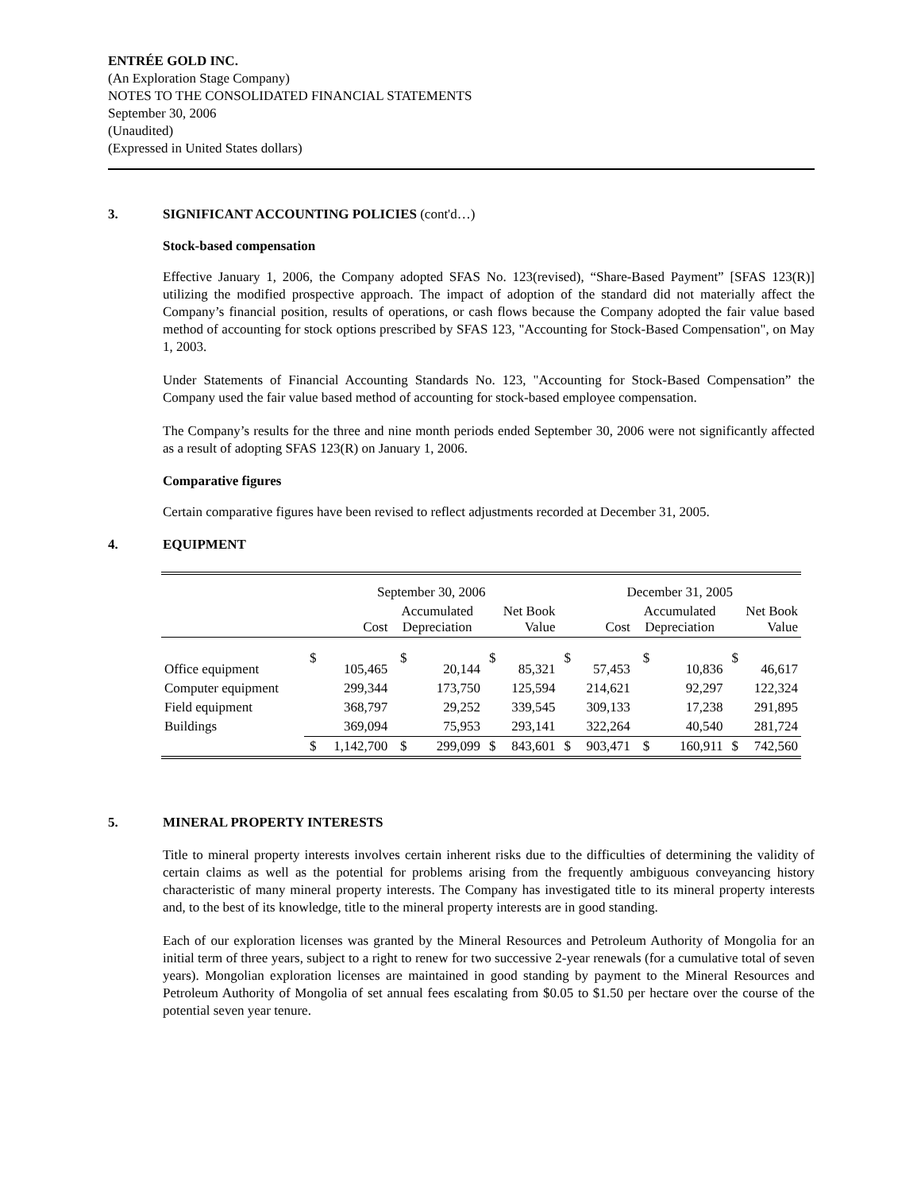ENTRÉE GOLD INC.
(An Exploration Stage Company)
NOTES TO THE CONSOLIDATED FINANCIAL STATEMENTS
September 30, 2006
(Unaudited)
(Expressed in United States dollars)
3. SIGNIFICANT ACCOUNTING POLICIES (cont'd…)
Stock-based compensation
Effective January 1, 2006, the Company adopted SFAS No. 123(revised), “Share-Based Payment” [SFAS 123(R)] utilizing the modified prospective approach. The impact of adoption of the standard did not materially affect the Company’s financial position, results of operations, or cash flows because the Company adopted the fair value based method of accounting for stock options prescribed by SFAS 123, "Accounting for Stock-Based Compensation", on May 1, 2003.
Under Statements of Financial Accounting Standards No. 123, "Accounting for Stock-Based Compensation” the Company used the fair value based method of accounting for stock-based employee compensation.
The Company’s results for the three and nine month periods ended September 30, 2006 were not significantly affected as a result of adopting SFAS 123(R) on January 1, 2006.
Comparative figures
Certain comparative figures have been revised to reflect adjustments recorded at December 31, 2005.
4. EQUIPMENT
| | September 30, 2006 | | | | | | December 31, 2005 | | | | | |
| --- | --- | --- | --- | --- | --- | --- | --- | --- | --- | --- | --- | --- |
| | Cost | | Accumulated Depreciation | | Net Book Value | | Cost | | Accumulated Depreciation | | Net Book Value | |
| Office equipment | $ | 105,465 | $ | 20,144 | $ | 85,321 | $ | 57,453 | $ | 10,836 | $ | 46,617 |
| Computer equipment | | 299,344 | | 173,750 | | 125,594 | | 214,621 | | 92,297 | | 122,324 |
| Field equipment | | 368,797 | | 29,252 | | 339,545 | | 309,133 | | 17,238 | | 291,895 |
| Buildings | | 369,094 | | 75,953 | | 293,141 | | 322,264 | | 40,540 | | 281,724 |
| | $ | 1,142,700 | $ | 299,099 | $ | 843,601 | $ | 903,471 | $ | 160,911 | $ | 742,560 |
5. MINERAL PROPERTY INTERESTS
Title to mineral property interests involves certain inherent risks due to the difficulties of determining the validity of certain claims as well as the potential for problems arising from the frequently ambiguous conveyancing history characteristic of many mineral property interests. The Company has investigated title to its mineral property interests and, to the best of its knowledge, title to the mineral property interests are in good standing.
Each of our exploration licenses was granted by the Mineral Resources and Petroleum Authority of Mongolia for an initial term of three years, subject to a right to renew for two successive 2-year renewals (for a cumulative total of seven years). Mongolian exploration licenses are maintained in good standing by payment to the Mineral Resources and Petroleum Authority of Mongolia of set annual fees escalating from $0.05 to $1.50 per hectare over the course of the potential seven year tenure.